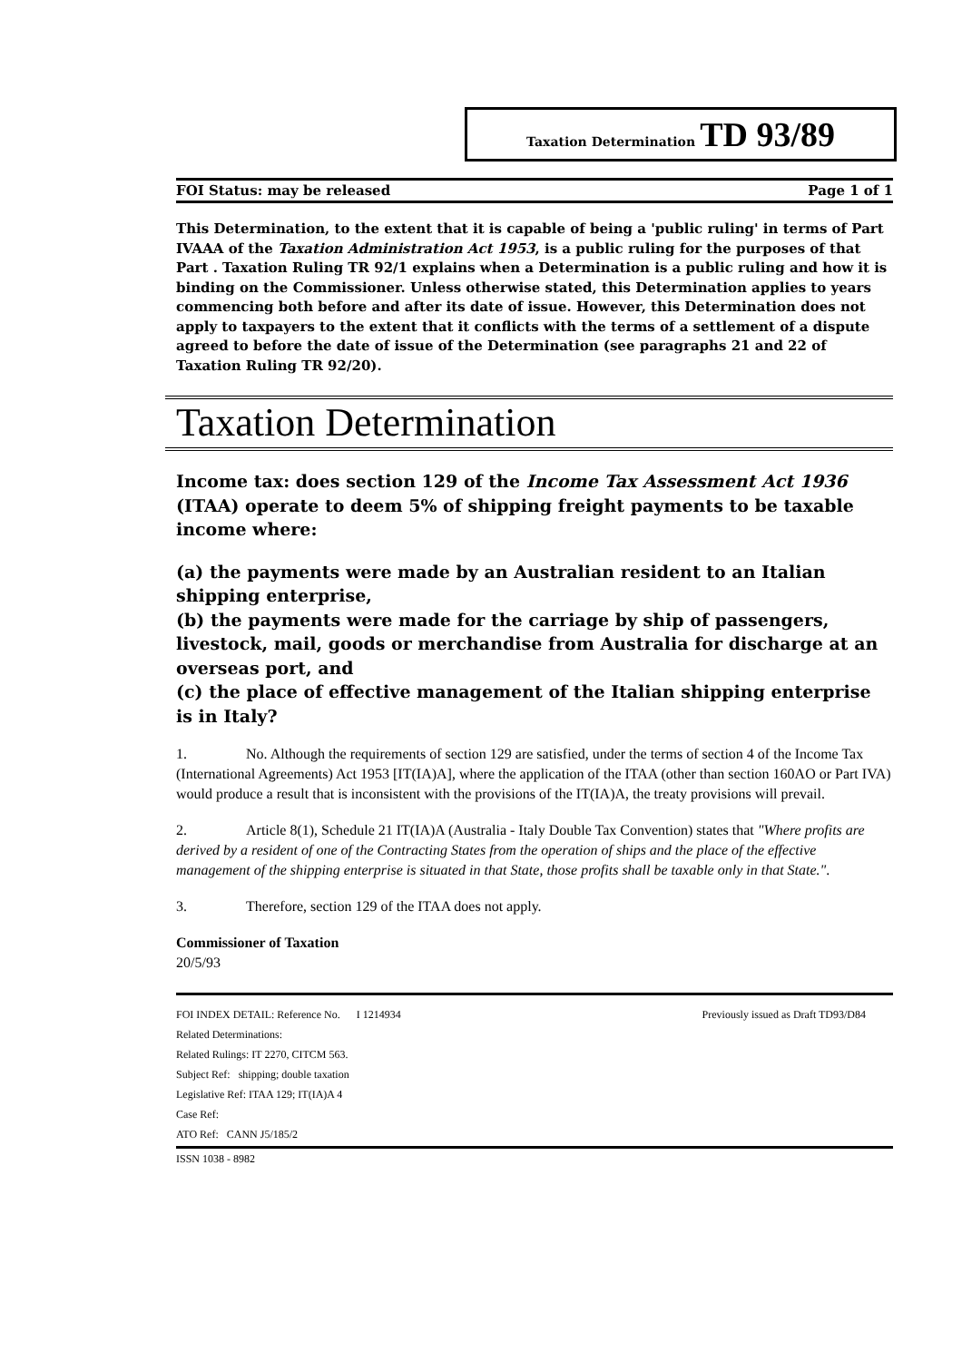Taxation Determination TD 93/89
FOI Status: may be released Page 1 of 1
This Determination, to the extent that it is capable of being a 'public ruling' in terms of Part IVAAA of the Taxation Administration Act 1953, is a public ruling for the purposes of that Part . Taxation Ruling TR 92/1 explains when a Determination is a public ruling and how it is binding on the Commissioner. Unless otherwise stated, this Determination applies to years commencing both before and after its date of issue. However, this Determination does not apply to taxpayers to the extent that it conflicts with the terms of a settlement of a dispute agreed to before the date of issue of the Determination (see paragraphs 21 and 22 of Taxation Ruling TR 92/20).
Taxation Determination
Income tax: does section 129 of the Income Tax Assessment Act 1936 (ITAA) operate to deem 5% of shipping freight payments to be taxable income where:
(a) the payments were made by an Australian resident to an Italian shipping enterprise,
(b) the payments were made for the carriage by ship of passengers, livestock, mail, goods or merchandise from Australia for discharge at an overseas port, and
(c) the place of effective management of the Italian shipping enterprise is in Italy?
1. No. Although the requirements of section 129 are satisfied, under the terms of section 4 of the Income Tax (International Agreements) Act 1953 [IT(IA)A], where the application of the ITAA (other than section 160AO or Part IVA) would produce a result that is inconsistent with the provisions of the IT(IA)A, the treaty provisions will prevail.
2. Article 8(1), Schedule 21 IT(IA)A (Australia - Italy Double Tax Convention) states that "Where profits are derived by a resident of one of the Contracting States from the operation of ships and the place of the effective management of the shipping enterprise is situated in that State, those profits shall be taxable only in that State.".
3. Therefore, section 129 of the ITAA does not apply.
Commissioner of Taxation
20/5/93
FOI INDEX DETAIL: Reference No. I 1214934 Previously issued as Draft TD93/D84
Related Determinations:
Related Rulings: IT 2270, CITCM 563.
Subject Ref: shipping; double taxation
Legislative Ref: ITAA 129; IT(IA)A 4
Case Ref:
ATO Ref: CANN J5/185/2
ISSN 1038 - 8982